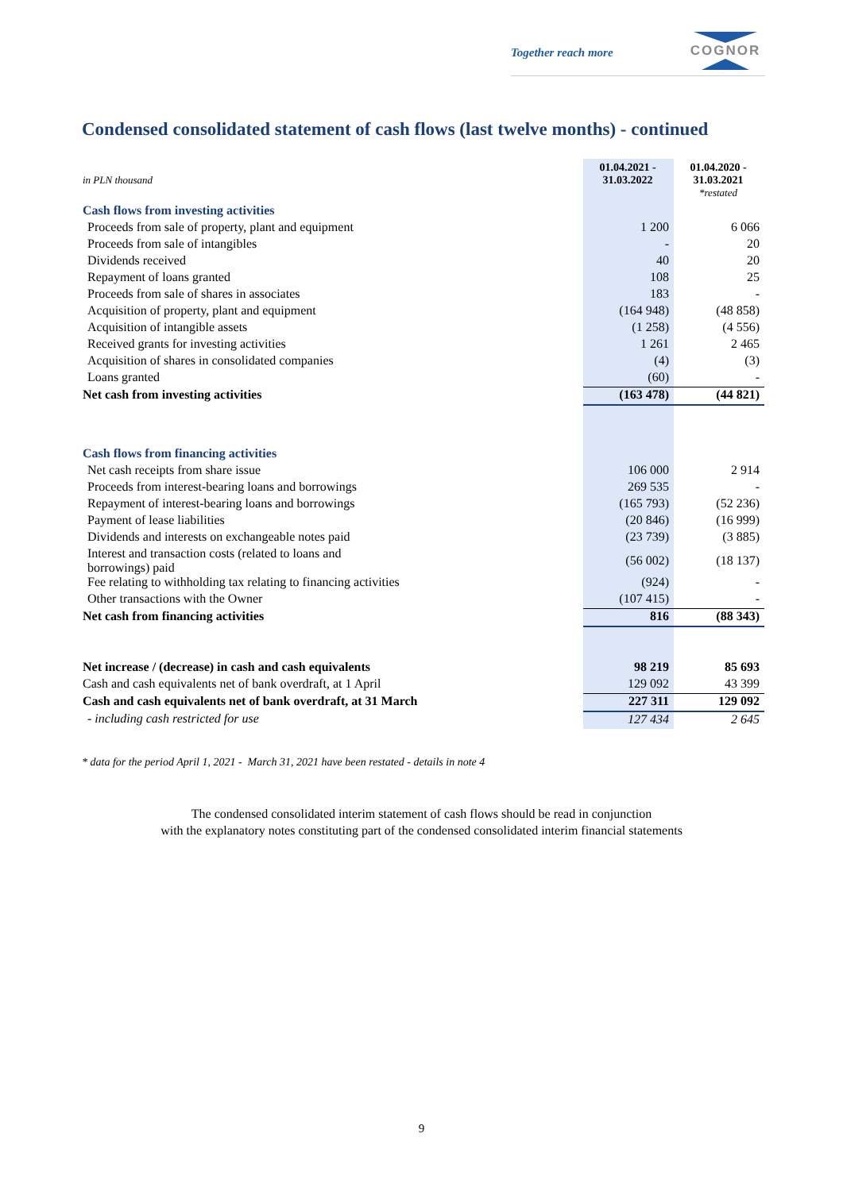Together reach more
COGNOR
Condensed consolidated statement of cash flows (last twelve months) - continued
| in PLN thousand | 01.04.2021 - 31.03.2022 | 01.04.2020 - 31.03.2021 |
| | | *restated |
| Cash flows from investing activities | | |
| Proceeds from sale of property, plant and equipment | 1 200 | 6 066 |
| Proceeds from sale of intangibles | - | 20 |
| Dividends received | 40 | 20 |
| Repayment of loans granted | 108 | 25 |
| Proceeds from sale of shares in associates | 183 | - |
| Acquisition of property, plant and equipment | (164 948) | (48 858) |
| Acquisition of intangible assets | (1 258) | (4 556) |
| Received grants for investing activities | 1 261 | 2 465 |
| Acquisition of shares in consolidated companies | (4) | (3) |
| Loans granted | (60) | - |
| Net cash from investing activities | (163 478) | (44 821) |
| Cash flows from financing activities | | |
| Net cash receipts from share issue | 106 000 | 2 914 |
| Proceeds from interest-bearing loans and borrowings | 269 535 | - |
| Repayment of interest-bearing loans and borrowings | (165 793) | (52 236) |
| Payment of lease liabilities | (20 846) | (16 999) |
| Dividends and interests on exchangeable notes paid | (23 739) | (3 885) |
| Interest and transaction costs (related to loans and borrowings) paid | (56 002) | (18 137) |
| Fee relating to withholding tax relating to financing activities | (924) | - |
| Other transactions with the Owner | (107 415) | - |
| Net cash from financing activities | 816 | (88 343) |
| Net increase / (decrease) in cash and cash equivalents | 98 219 | 85 693 |
| Cash and cash equivalents net of bank overdraft, at 1 April | 129 092 | 43 399 |
| Cash and cash equivalents net of bank overdraft, at 31 March | 227 311 | 129 092 |
| - including cash restricted for use | 127 434 | 2 645 |
* data for the period April 1, 2021 - March 31, 2021 have been restated - details in note 4
The condensed consolidated interim statement of cash flows should be read in conjunction
with the explanatory notes constituting part of the condensed consolidated interim financial statements
9